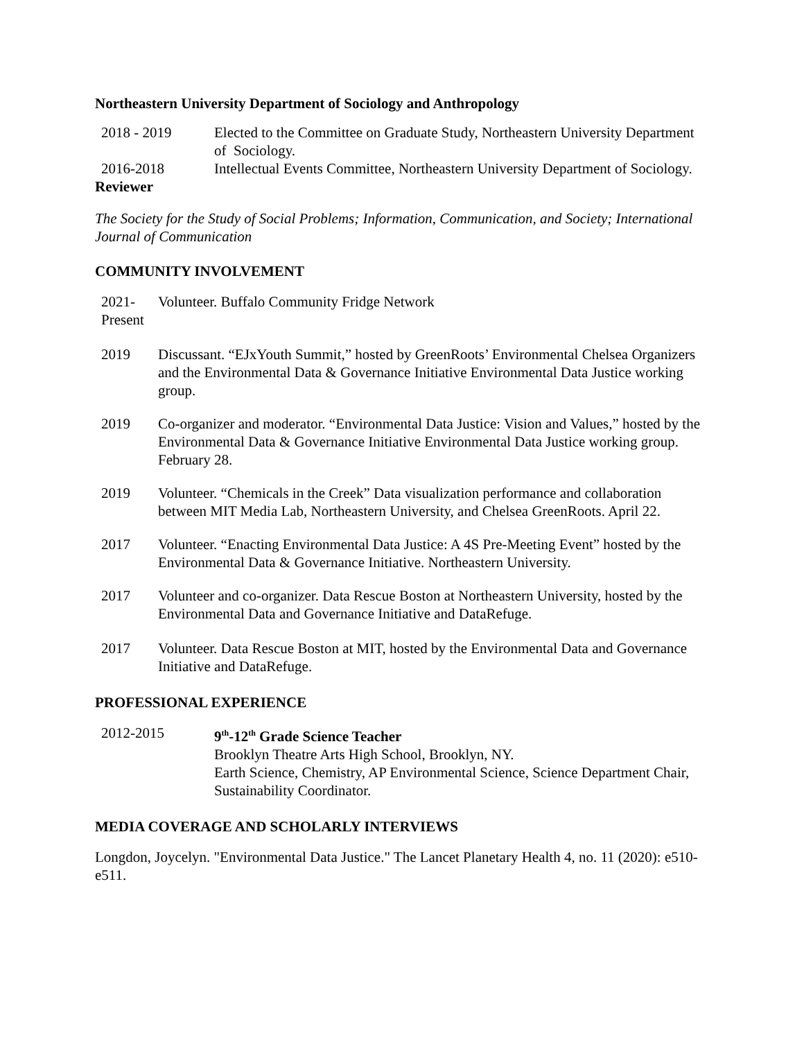Northeastern University Department of Sociology and Anthropology
2018 - 2019 Elected to the Committee on Graduate Study, Northeastern University Department of Sociology.
2016-2018 Intellectual Events Committee, Northeastern University Department of Sociology.
Reviewer
The Society for the Study of Social Problems; Information, Communication, and Society; International Journal of Communication
COMMUNITY INVOLVEMENT
2021-
Present
Volunteer. Buffalo Community Fridge Network
2019 Discussant. “EJxYouth Summit,” hosted by GreenRoots’ Environmental Chelsea Organizers and the Environmental Data & Governance Initiative Environmental Data Justice working group.
2019 Co-organizer and moderator. “Environmental Data Justice: Vision and Values,” hosted by the Environmental Data & Governance Initiative Environmental Data Justice working group. February 28.
2019 Volunteer. “Chemicals in the Creek” Data visualization performance and collaboration between MIT Media Lab, Northeastern University, and Chelsea GreenRoots. April 22.
2017 Volunteer. “Enacting Environmental Data Justice: A 4S Pre-Meeting Event” hosted by the Environmental Data & Governance Initiative. Northeastern University.
2017 Volunteer and co-organizer. Data Rescue Boston at Northeastern University, hosted by the Environmental Data and Governance Initiative and DataRefuge.
2017 Volunteer. Data Rescue Boston at MIT, hosted by the Environmental Data and Governance Initiative and DataRefuge.
PROFESSIONAL EXPERIENCE
2012-2015 9<sup>th</sup>-12<sup>th</sup> Grade Science Teacher
Brooklyn Theatre Arts High School, Brooklyn, NY.
Earth Science, Chemistry, AP Environmental Science, Science Department Chair, Sustainability Coordinator.
MEDIA COVERAGE AND SCHOLARLY INTERVIEWS
Longdon, Joycelyn. "Environmental Data Justice." The Lancet Planetary Health 4, no. 11 (2020): e510-e511.